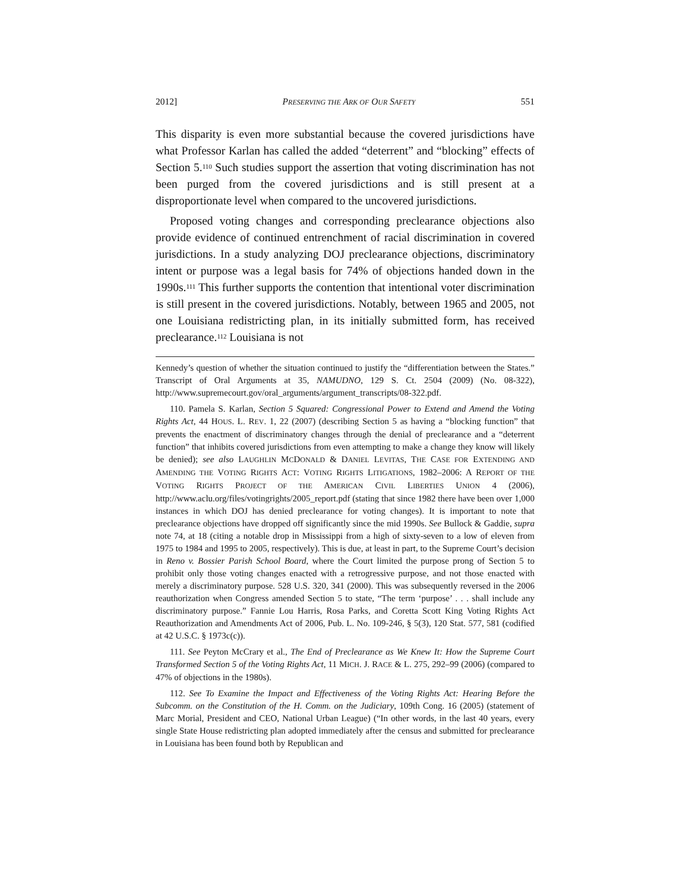2012] PRESERVING THE ARK OF OUR SAFETY 551
This disparity is even more substantial because the covered jurisdictions have what Professor Karlan has called the added “deterrent” and “blocking” effects of Section 5.<sup>110</sup> Such studies support the assertion that voting discrimination has not been purged from the covered jurisdictions and is still present at a disproportionate level when compared to the uncovered jurisdictions.
Proposed voting changes and corresponding preclearance objections also provide evidence of continued entrenchment of racial discrimination in covered jurisdictions. In a study analyzing DOJ preclearance objections, discriminatory intent or purpose was a legal basis for 74% of objections handed down in the 1990s.<sup>111</sup> This further supports the contention that intentional voter discrimination is still present in the covered jurisdictions. Notably, between 1965 and 2005, not one Louisiana redistricting plan, in its initially submitted form, has received preclearance.<sup>112</sup> Louisiana is not
Kennedy’s question of whether the situation continued to justify the “differentiation between the States.” Transcript of Oral Arguments at 35, NAMUDNO, 129 S. Ct. 2504 (2009) (No. 08-322), http://www.supremecourt.gov/oral_arguments/argument_transcripts/08-322.pdf.
110. Pamela S. Karlan, Section 5 Squared: Congressional Power to Extend and Amend the Voting Rights Act, 44 HOUS. L. REV. 1, 22 (2007) (describing Section 5 as having a “blocking function” that prevents the enactment of discriminatory changes through the denial of preclearance and a “deterrent function” that inhibits covered jurisdictions from even attempting to make a change they know will likely be denied); see also LAUGHLIN MCDONALD & DANIEL LEVITAS, THE CASE FOR EXTENDING AND AMENDING THE VOTING RIGHTS ACT: VOTING RIGHTS LITIGATIONS, 1982–2006: A REPORT OF THE VOTING RIGHTS PROJECT OF THE AMERICAN CIVIL LIBERTIES UNION 4 (2006), http://www.aclu.org/files/votingrights/2005_report.pdf (stating that since 1982 there have been over 1,000 instances in which DOJ has denied preclearance for voting changes). It is important to note that preclearance objections have dropped off significantly since the mid 1990s. See Bullock & Gaddie, supra note 74, at 18 (citing a notable drop in Mississippi from a high of sixty-seven to a low of eleven from 1975 to 1984 and 1995 to 2005, respectively). This is due, at least in part, to the Supreme Court’s decision in Reno v. Bossier Parish School Board, where the Court limited the purpose prong of Section 5 to prohibit only those voting changes enacted with a retrogressive purpose, and not those enacted with merely a discriminatory purpose. 528 U.S. 320, 341 (2000). This was subsequently reversed in the 2006 reauthorization when Congress amended Section 5 to state, “The term ‘purpose’ . . . shall include any discriminatory purpose.” Fannie Lou Harris, Rosa Parks, and Coretta Scott King Voting Rights Act Reauthorization and Amendments Act of 2006, Pub. L. No. 109-246, § 5(3), 120 Stat. 577, 581 (codified at 42 U.S.C. § 1973c(c)).
111. See Peyton McCrary et al., The End of Preclearance as We Knew It: How the Supreme Court Transformed Section 5 of the Voting Rights Act, 11 MICH. J. RACE & L. 275, 292–99 (2006) (compared to 47% of objections in the 1980s).
112. See To Examine the Impact and Effectiveness of the Voting Rights Act: Hearing Before the Subcomm. on the Constitution of the H. Comm. on the Judiciary, 109th Cong. 16 (2005) (statement of Marc Morial, President and CEO, National Urban League) (“In other words, in the last 40 years, every single State House redistricting plan adopted immediately after the census and submitted for preclearance in Louisiana has been found both by Republican and